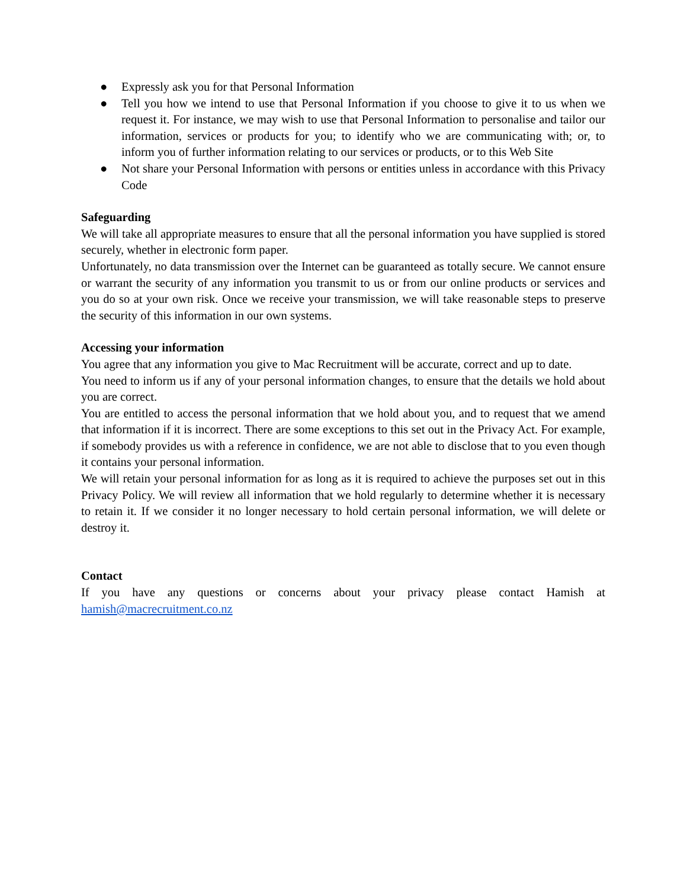● Expressly ask you for that Personal Information
● Tell you how we intend to use that Personal Information if you choose to give it to us when we request it. For instance, we may wish to use that Personal Information to personalise and tailor our information, services or products for you; to identify who we are communicating with; or, to inform you of further information relating to our services or products, or to this Web Site
● Not share your Personal Information with persons or entities unless in accordance with this Privacy Code
Safeguarding
We will take all appropriate measures to ensure that all the personal information you have supplied is stored securely, whether in electronic form paper.
Unfortunately, no data transmission over the Internet can be guaranteed as totally secure. We cannot ensure or warrant the security of any information you transmit to us or from our online products or services and you do so at your own risk. Once we receive your transmission, we will take reasonable steps to preserve the security of this information in our own systems.
Accessing your information
You agree that any information you give to Mac Recruitment will be accurate, correct and up to date.
You need to inform us if any of your personal information changes, to ensure that the details we hold about you are correct.
You are entitled to access the personal information that we hold about you, and to request that we amend that information if it is incorrect. There are some exceptions to this set out in the Privacy Act. For example, if somebody provides us with a reference in confidence, we are not able to disclose that to you even though it contains your personal information.
We will retain your personal information for as long as it is required to achieve the purposes set out in this Privacy Policy. We will review all information that we hold regularly to determine whether it is necessary to retain it. If we consider it no longer necessary to hold certain personal information, we will delete or destroy it.
Contact
If you have any questions or concerns about your privacy please contact Hamish at hamish@macrecruitment.co.nz